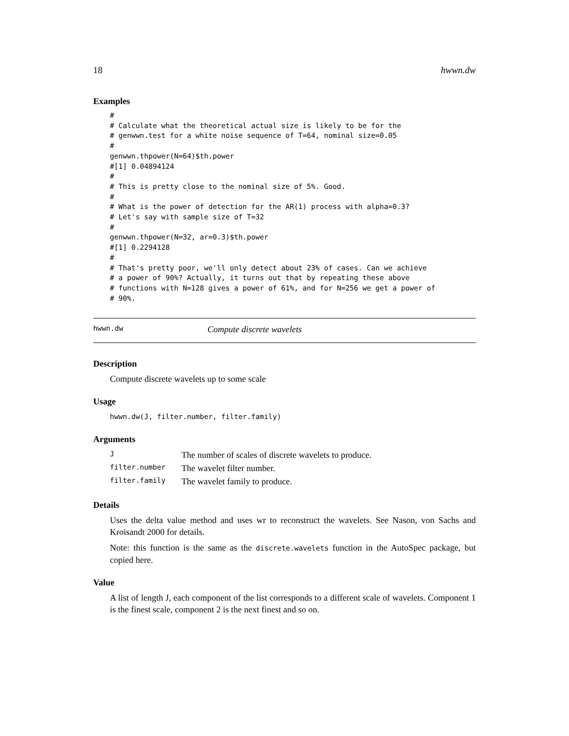18 hwwn.dw
Examples
#
# Calculate what the theoretical actual size is likely to be for the
# genwwn.test for a white noise sequence of T=64, nominal size=0.05
#
genwwn.thpower(N=64)$th.power
#[1] 0.04894124
#
# This is pretty close to the nominal size of 5%. Good.
#
# What is the power of detection for the AR(1) process with alpha=0.3?
# Let's say with sample size of T=32
#
genwwn.thpower(N=32, ar=0.3)$th.power
#[1] 0.2294128
#
# That's pretty poor, we'll only detect about 23% of cases. Can we achieve
# a power of 90%? Actually, it turns out that by repeating these above
# functions with N=128 gives a power of 61%, and for N=256 we get a power of
# 90%.
hwwn.dw Compute discrete wavelets
Description
Compute discrete wavelets up to some scale
Usage
hwwn.dw(J, filter.number, filter.family)
Arguments
| J | The number of scales of discrete wavelets to produce. |
| filter.number | The wavelet filter number. |
| filter.family | The wavelet family to produce. |
Details
Uses the delta value method and uses wr to reconstruct the wavelets. See Nason, von Sachs and Kroisandt 2000 for details.
Note: this function is the same as the discrete.wavelets function in the AutoSpec package, but copied here.
Value
A list of length J, each component of the list corresponds to a different scale of wavelets. Component 1 is the finest scale, component 2 is the next finest and so on.